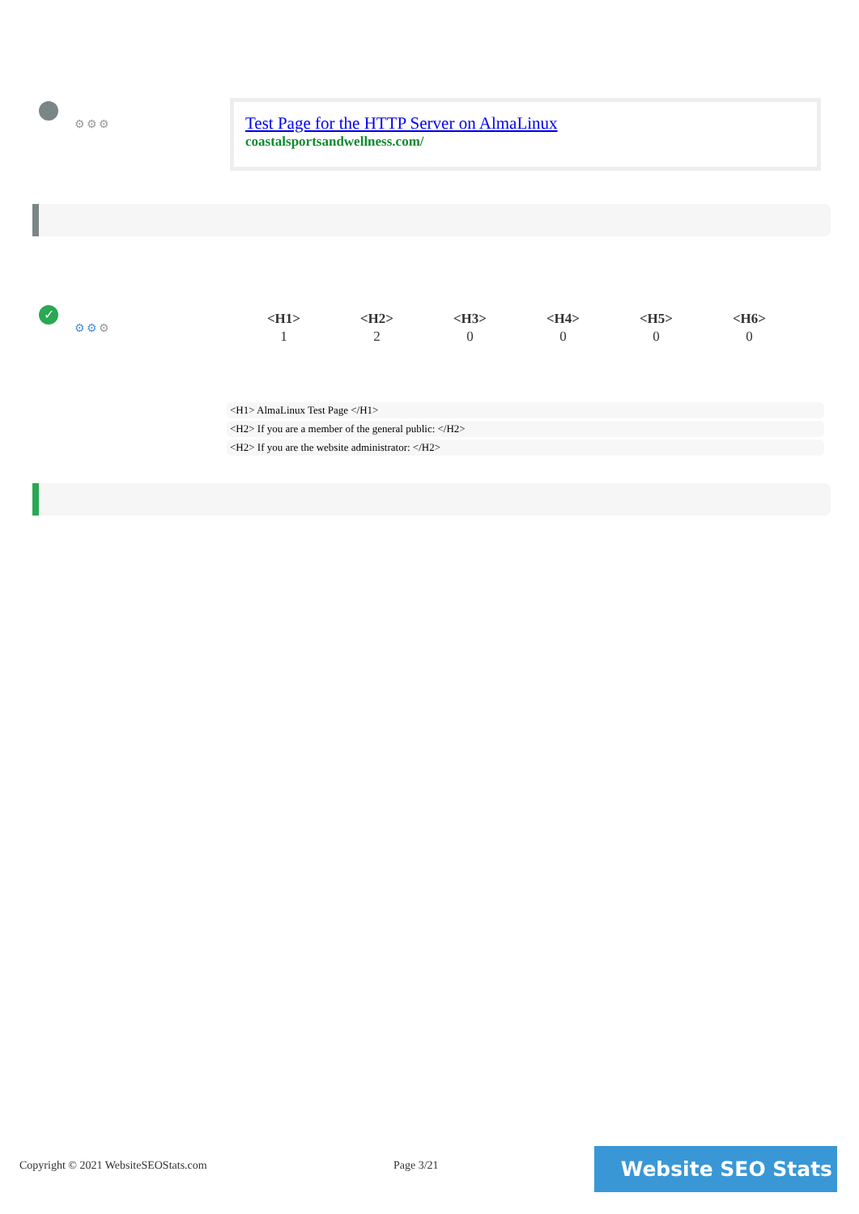⚙⚙⚙
Test Page for the HTTP Server on AlmaLinux
coastalsportsandwellness.com/
✓
⚙⚙⚙
| <H1> | <H2> | <H3> | <H4> | <H5> | <H6> |
| --- | --- | --- | --- | --- | --- |
| 1 | 2 | 0 | 0 | 0 | 0 |
<H1> AlmaLinux Test Page </H1>
<H2> If you are a member of the general public: </H2>
<H2> If you are the website administrator: </H2>
Copyright © 2021 WebsiteSEOStats.com
Page 3/21 Website SEO Stats